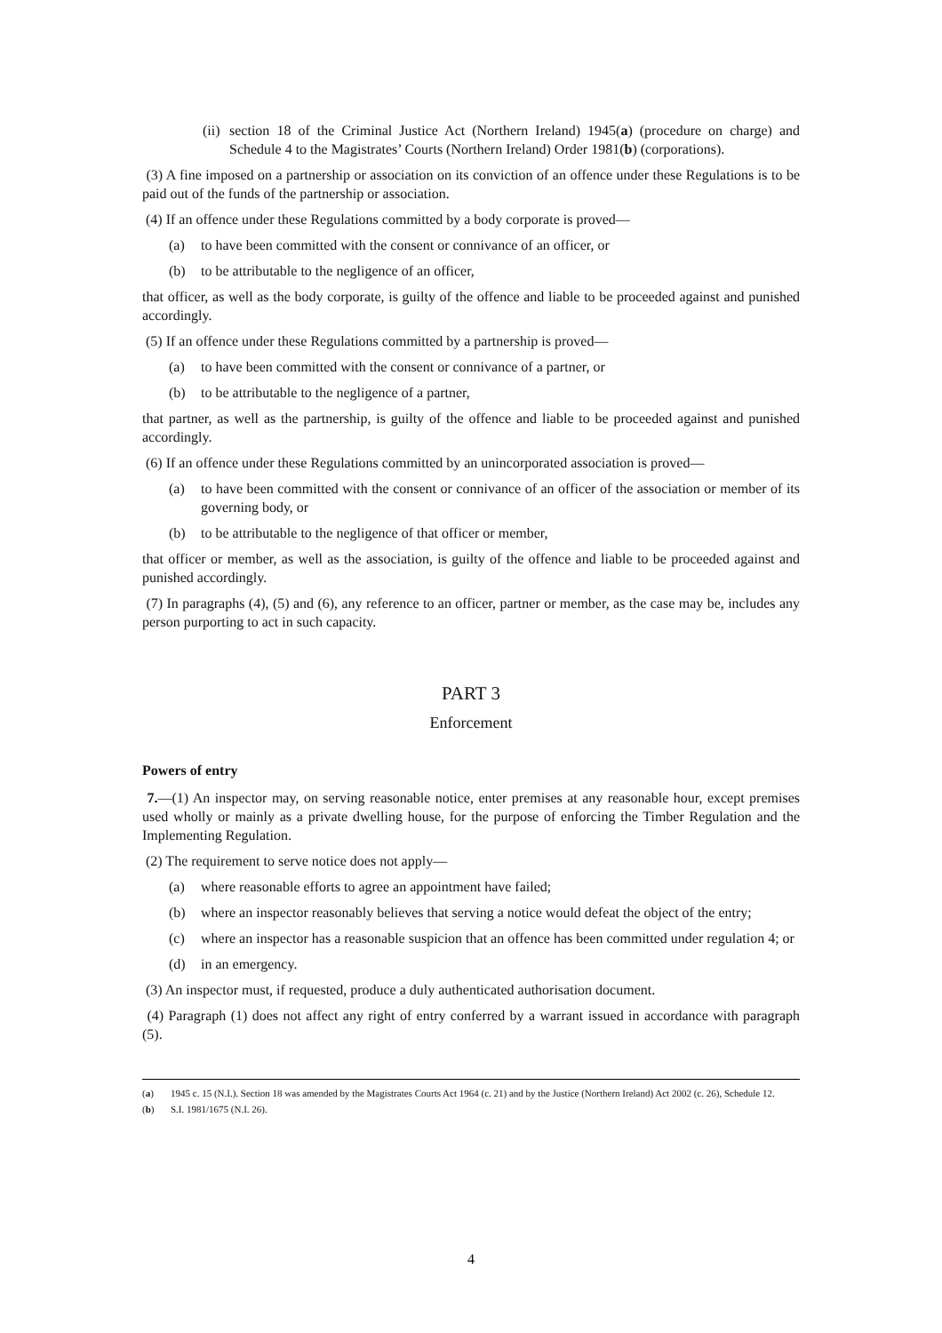(ii) section 18 of the Criminal Justice Act (Northern Ireland) 1945(a) (procedure on charge) and Schedule 4 to the Magistrates’ Courts (Northern Ireland) Order 1981(b) (corporations).
(3) A fine imposed on a partnership or association on its conviction of an offence under these Regulations is to be paid out of the funds of the partnership or association.
(4) If an offence under these Regulations committed by a body corporate is proved—
(a) to have been committed with the consent or connivance of an officer, or
(b) to be attributable to the negligence of an officer,
that officer, as well as the body corporate, is guilty of the offence and liable to be proceeded against and punished accordingly.
(5) If an offence under these Regulations committed by a partnership is proved—
(a) to have been committed with the consent or connivance of a partner, or
(b) to be attributable to the negligence of a partner,
that partner, as well as the partnership, is guilty of the offence and liable to be proceeded against and punished accordingly.
(6) If an offence under these Regulations committed by an unincorporated association is proved—
(a) to have been committed with the consent or connivance of an officer of the association or member of its governing body, or
(b) to be attributable to the negligence of that officer or member,
that officer or member, as well as the association, is guilty of the offence and liable to be proceeded against and punished accordingly.
(7) In paragraphs (4), (5) and (6), any reference to an officer, partner or member, as the case may be, includes any person purporting to act in such capacity.
PART 3
Enforcement
Powers of entry
7.—(1) An inspector may, on serving reasonable notice, enter premises at any reasonable hour, except premises used wholly or mainly as a private dwelling house, for the purpose of enforcing the Timber Regulation and the Implementing Regulation.
(2) The requirement to serve notice does not apply—
(a) where reasonable efforts to agree an appointment have failed;
(b) where an inspector reasonably believes that serving a notice would defeat the object of the entry;
(c) where an inspector has a reasonable suspicion that an offence has been committed under regulation 4; or
(d) in an emergency.
(3) An inspector must, if requested, produce a duly authenticated authorisation document.
(4) Paragraph (1) does not affect any right of entry conferred by a warrant issued in accordance with paragraph (5).
(a) 1945 c. 15 (N.I.). Section 18 was amended by the Magistrates Courts Act 1964 (c. 21) and by the Justice (Northern Ireland) Act 2002 (c. 26), Schedule 12.
(b) S.I. 1981/1675 (N.I. 26).
4